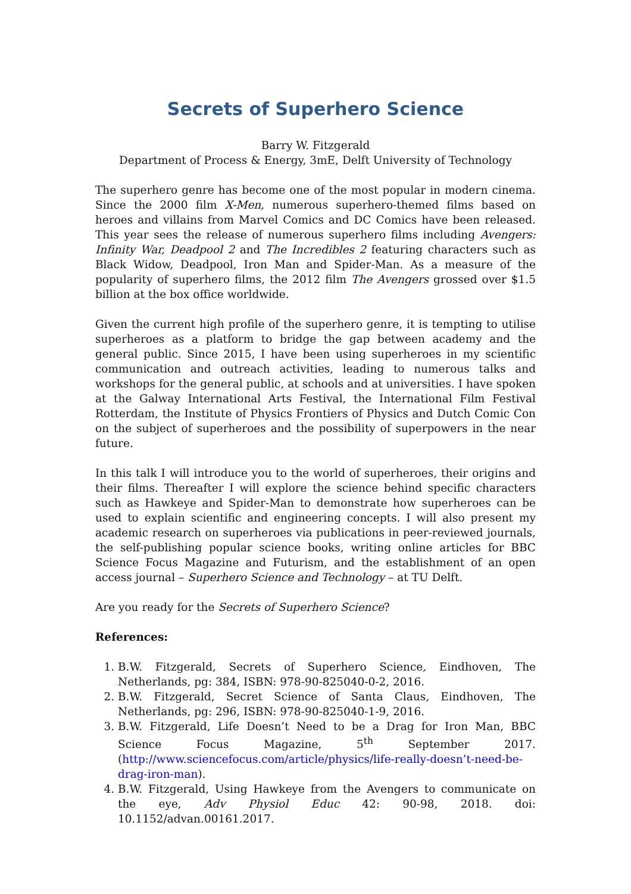Secrets of Superhero Science
Barry W. Fitzgerald
Department of Process & Energy, 3mE, Delft University of Technology
The superhero genre has become one of the most popular in modern cinema. Since the 2000 film X-Men, numerous superhero-themed films based on heroes and villains from Marvel Comics and DC Comics have been released. This year sees the release of numerous superhero films including Avengers: Infinity War, Deadpool 2 and The Incredibles 2 featuring characters such as Black Widow, Deadpool, Iron Man and Spider-Man. As a measure of the popularity of superhero films, the 2012 film The Avengers grossed over $1.5 billion at the box office worldwide.
Given the current high profile of the superhero genre, it is tempting to utilise superheroes as a platform to bridge the gap between academy and the general public. Since 2015, I have been using superheroes in my scientific communication and outreach activities, leading to numerous talks and workshops for the general public, at schools and at universities. I have spoken at the Galway International Arts Festival, the International Film Festival Rotterdam, the Institute of Physics Frontiers of Physics and Dutch Comic Con on the subject of superheroes and the possibility of superpowers in the near future.
In this talk I will introduce you to the world of superheroes, their origins and their films. Thereafter I will explore the science behind specific characters such as Hawkeye and Spider-Man to demonstrate how superheroes can be used to explain scientific and engineering concepts. I will also present my academic research on superheroes via publications in peer-reviewed journals, the self-publishing popular science books, writing online articles for BBC Science Focus Magazine and Futurism, and the establishment of an open access journal – Superhero Science and Technology – at TU Delft.
Are you ready for the Secrets of Superhero Science?
References:
1. B.W. Fitzgerald, Secrets of Superhero Science, Eindhoven, The Netherlands, pg: 384, ISBN: 978-90-825040-0-2, 2016.
2. B.W. Fitzgerald, Secret Science of Santa Claus, Eindhoven, The Netherlands, pg: 296, ISBN: 978-90-825040-1-9, 2016.
3. B.W. Fitzgerald, Life Doesn’t Need to be a Drag for Iron Man, BBC Science Focus Magazine, 5<sup>th</sup> September 2017. (http://www.sciencefocus.com/article/physics/life-really-doesn’t-need-be-drag-iron-man).
4. B.W. Fitzgerald, Using Hawkeye from the Avengers to communicate on the eye, Adv Physiol Educ 42: 90-98, 2018. doi: 10.1152/advan.00161.2017.